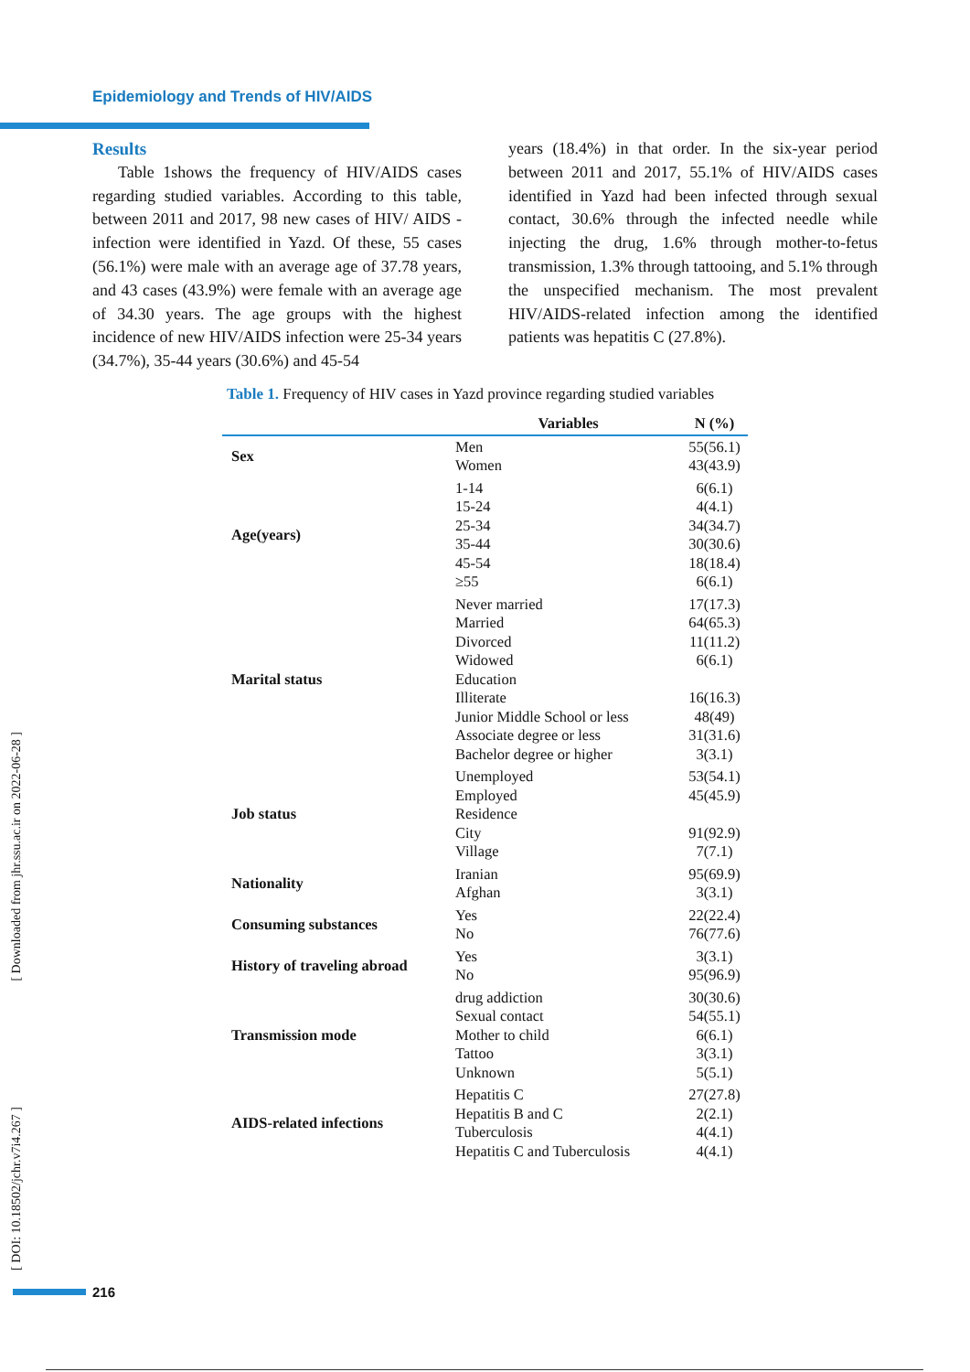Epidemiology and Trends of HIV/AIDS
Results
Table 1shows the frequency of HIV/AIDS cases regarding studied variables. According to this table, between 2011 and 2017, 98 new cases of HIV/ AIDS -infection were identified in Yazd. Of these, 55 cases (56.1%) were male with an average age of 37.78 years, and 43 cases (43.9%) were female with an average age of 34.30 years. The age groups with the highest incidence of new HIV/AIDS infection were 25-34 years (34.7%), 35-44 years (30.6%) and 45-54
years (18.4%) in that order. In the six-year period between 2011 and 2017, 55.1% of HIV/AIDS cases identified in Yazd had been infected through sexual contact, 30.6% through the infected needle while injecting the drug, 1.6% through mother-to-fetus transmission, 1.3% through tattooing, and 5.1% through the unspecified mechanism. The most prevalent HIV/AIDS-related infection among the identified patients was hepatitis C (27.8%).
Table 1. Frequency of HIV cases in Yazd province regarding studied variables
| | Variables | N (%) |
| --- | --- | --- |
| Sex | Men Women | 55(56.1) 43(43.9) |
| Age(years) | 1-14 15-24 25-34 35-44 45-54 ≥55 | 6(6.1) 4(4.1) 34(34.7) 30(30.6) 18(18.4) 6(6.1) |
| Marital status | Never married Married Divorced Widowed Education Illiterate Junior Middle School or less Associate degree or less Bachelor degree or higher | 17(17.3) 64(65.3) 11(11.2) 6(6.1) 16(16.3) 48(49) 31(31.6) 3(3.1) |
| Job status | Unemployed Employed Residence City Village | 53(54.1) 45(45.9) 91(92.9) 7(7.1) |
| Nationality | Iranian Afghan | 95(69.9) 3(3.1) |
| Consuming substances | Yes No | 22(22.4) 76(77.6) |
| History of traveling abroad | Yes No | 3(3.1) 95(96.9) |
| Transmission mode | drug addiction Sexual contact Mother to child Tattoo Unknown | 30(30.6) 54(55.1) 6(6.1) 3(3.1) 5(5.1) |
| AIDS-related infections | Hepatitis C Hepatitis B and C Tuberculosis Hepatitis C and Tuberculosis | 27(27.8) 2(2.1) 4(4.1) 4(4.1) |
[ Downloaded from jhr.ssu.ac.ir on 2022-06-28 ]
[ DOI: 10.18502/jchr.v7i4.267 ]
216